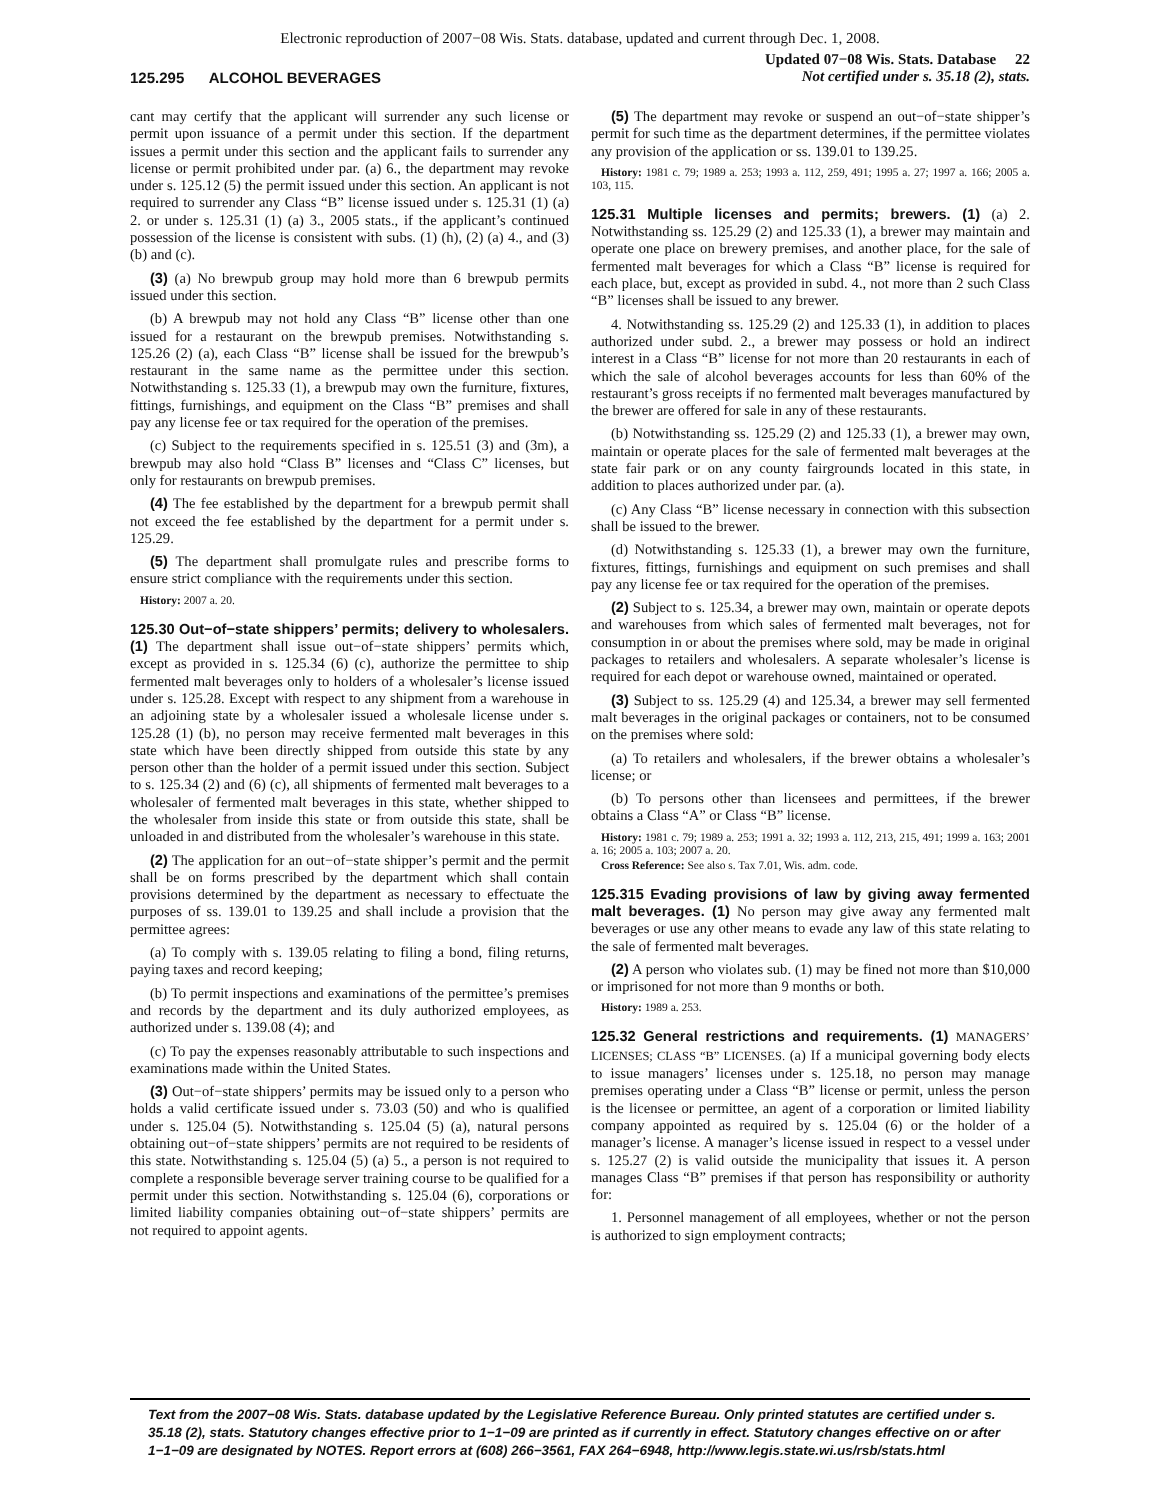Electronic reproduction of 2007−08 Wis. Stats. database, updated and current through Dec. 1, 2008.
125.295 ALCOHOL BEVERAGES
Updated 07−08 Wis. Stats. Database 22
Not certified under s. 35.18 (2), stats.
cant may certify that the applicant will surrender any such license or permit upon issuance of a permit under this section. If the department issues a permit under this section and the applicant fails to surrender any license or permit prohibited under par. (a) 6., the department may revoke under s. 125.12 (5) the permit issued under this section. An applicant is not required to surrender any Class “B” license issued under s. 125.31 (1) (a) 2. or under s. 125.31 (1) (a) 3., 2005 stats., if the applicant’s continued possession of the license is consistent with subs. (1) (h), (2) (a) 4., and (3) (b) and (c).
(3) (a) No brewpub group may hold more than 6 brewpub permits issued under this section.
(b) A brewpub may not hold any Class “B” license other than one issued for a restaurant on the brewpub premises. Notwithstanding s. 125.26 (2) (a), each Class “B” license shall be issued for the brewpub’s restaurant in the same name as the permittee under this section. Notwithstanding s. 125.33 (1), a brewpub may own the furniture, fixtures, fittings, furnishings, and equipment on the Class “B” premises and shall pay any license fee or tax required for the operation of the premises.
(c) Subject to the requirements specified in s. 125.51 (3) and (3m), a brewpub may also hold “Class B” licenses and “Class C” licenses, but only for restaurants on brewpub premises.
(4) The fee established by the department for a brewpub permit shall not exceed the fee established by the department for a permit under s. 125.29.
(5) The department shall promulgate rules and prescribe forms to ensure strict compliance with the requirements under this section.
History: 2007 a. 20.
125.30 Out−of−state shippers’ permits; delivery to wholesalers. (1) The department shall issue out−of−state shippers’ permits which, except as provided in s. 125.34 (6) (c), authorize the permittee to ship fermented malt beverages only to holders of a wholesaler’s license issued under s. 125.28. Except with respect to any shipment from a warehouse in an adjoining state by a wholesaler issued a wholesale license under s. 125.28 (1) (b), no person may receive fermented malt beverages in this state which have been directly shipped from outside this state by any person other than the holder of a permit issued under this section. Subject to s. 125.34 (2) and (6) (c), all shipments of fermented malt beverages to a wholesaler of fermented malt beverages in this state, whether shipped to the wholesaler from inside this state or from outside this state, shall be unloaded in and distributed from the wholesaler’s warehouse in this state.
(2) The application for an out−of−state shipper’s permit and the permit shall be on forms prescribed by the department which shall contain provisions determined by the department as necessary to effectuate the purposes of ss. 139.01 to 139.25 and shall include a provision that the permittee agrees:
(a) To comply with s. 139.05 relating to filing a bond, filing returns, paying taxes and record keeping;
(b) To permit inspections and examinations of the permittee’s premises and records by the department and its duly authorized employees, as authorized under s. 139.08 (4); and
(c) To pay the expenses reasonably attributable to such inspections and examinations made within the United States.
(3) Out−of−state shippers’ permits may be issued only to a person who holds a valid certificate issued under s. 73.03 (50) and who is qualified under s. 125.04 (5). Notwithstanding s. 125.04 (5) (a), natural persons obtaining out−of−state shippers’ permits are not required to be residents of this state. Notwithstanding s. 125.04 (5) (a) 5., a person is not required to complete a responsible beverage server training course to be qualified for a permit under this section. Notwithstanding s. 125.04 (6), corporations or limited liability companies obtaining out−of−state shippers’ permits are not required to appoint agents.
(5) The department may revoke or suspend an out−of−state shipper’s permit for such time as the department determines, if the permittee violates any provision of the application or ss. 139.01 to 139.25.
History: 1981 c. 79; 1989 a. 253; 1993 a. 112, 259, 491; 1995 a. 27; 1997 a. 166; 2005 a. 103, 115.
125.31 Multiple licenses and permits; brewers. (1) (a) 2. Notwithstanding ss. 125.29 (2) and 125.33 (1), a brewer may maintain and operate one place on brewery premises, and another place, for the sale of fermented malt beverages for which a Class “B” license is required for each place, but, except as provided in subd. 4., not more than 2 such Class “B” licenses shall be issued to any brewer.
4. Notwithstanding ss. 125.29 (2) and 125.33 (1), in addition to places authorized under subd. 2., a brewer may possess or hold an indirect interest in a Class “B” license for not more than 20 restaurants in each of which the sale of alcohol beverages accounts for less than 60% of the restaurant’s gross receipts if no fermented malt beverages manufactured by the brewer are offered for sale in any of these restaurants.
(b) Notwithstanding ss. 125.29 (2) and 125.33 (1), a brewer may own, maintain or operate places for the sale of fermented malt beverages at the state fair park or on any county fairgrounds located in this state, in addition to places authorized under par. (a).
(c) Any Class “B” license necessary in connection with this subsection shall be issued to the brewer.
(d) Notwithstanding s. 125.33 (1), a brewer may own the furniture, fixtures, fittings, furnishings and equipment on such premises and shall pay any license fee or tax required for the operation of the premises.
(2) Subject to s. 125.34, a brewer may own, maintain or operate depots and warehouses from which sales of fermented malt beverages, not for consumption in or about the premises where sold, may be made in original packages to retailers and wholesalers. A separate wholesaler’s license is required for each depot or warehouse owned, maintained or operated.
(3) Subject to ss. 125.29 (4) and 125.34, a brewer may sell fermented malt beverages in the original packages or containers, not to be consumed on the premises where sold:
(a) To retailers and wholesalers, if the brewer obtains a wholesaler’s license; or
(b) To persons other than licensees and permittees, if the brewer obtains a Class “A” or Class “B” license.
History: 1981 c. 79; 1989 a. 253; 1991 a. 32; 1993 a. 112, 213, 215, 491; 1999 a. 163; 2001 a. 16; 2005 a. 103; 2007 a. 20.
Cross Reference: See also s. Tax 7.01, Wis. adm. code.
125.315 Evading provisions of law by giving away fermented malt beverages. (1) No person may give away any fermented malt beverages or use any other means to evade any law of this state relating to the sale of fermented malt beverages.
(2) A person who violates sub. (1) may be fined not more than $10,000 or imprisoned for not more than 9 months or both.
History: 1989 a. 253.
125.32 General restrictions and requirements. (1) MANAGERS’ LICENSES; CLASS “B” LICENSES. (a) If a municipal governing body elects to issue managers’ licenses under s. 125.18, no person may manage premises operating under a Class “B” license or permit, unless the person is the licensee or permittee, an agent of a corporation or limited liability company appointed as required by s. 125.04 (6) or the holder of a manager’s license. A manager’s license issued in respect to a vessel under s. 125.27 (2) is valid outside the municipality that issues it. A person manages Class “B” premises if that person has responsibility or authority for:
1. Personnel management of all employees, whether or not the person is authorized to sign employment contracts;
Text from the 2007−08 Wis. Stats. database updated by the Legislative Reference Bureau. Only printed statutes are certified under s. 35.18 (2), stats. Statutory changes effective prior to 1−1−09 are printed as if currently in effect. Statutory changes effective on or after 1−1−09 are designated by NOTES. Report errors at (608) 266−3561, FAX 264−6948, http://www.legis.state.wi.us/rsb/stats.html